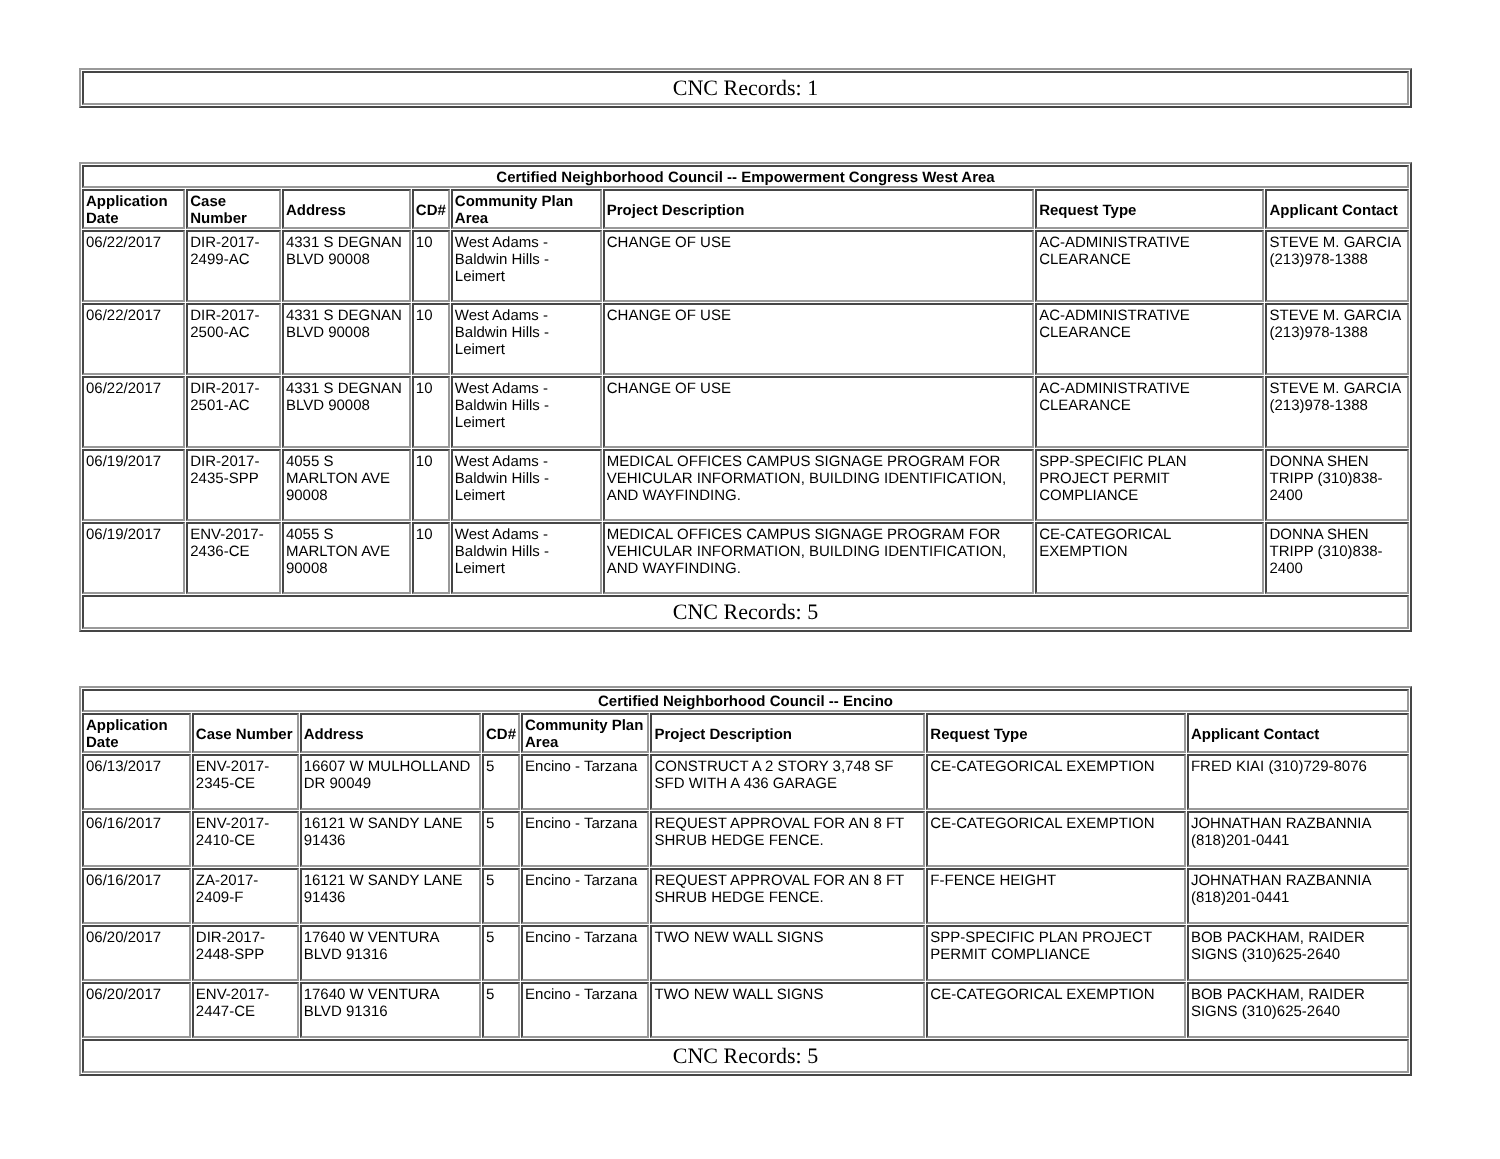| CNC Records: 1 |
| Certified Neighborhood Council -- Empowerment Congress West Area | | | | | | | |
| --- | --- | --- | --- | --- | --- | --- | --- |
| Application Date | Case Number | Address | CD# | Community Plan Area | Project Description | Request Type | Applicant Contact |
| 06/22/2017 | DIR-2017-2499-AC | 4331 S DEGNAN BLVD 90008 | 10 | West Adams - Baldwin Hills - Leimert | CHANGE OF USE | AC-ADMINISTRATIVE CLEARANCE | STEVE M. GARCIA (213)978-1388 |
| 06/22/2017 | DIR-2017-2500-AC | 4331 S DEGNAN BLVD 90008 | 10 | West Adams - Baldwin Hills - Leimert | CHANGE OF USE | AC-ADMINISTRATIVE CLEARANCE | STEVE M. GARCIA (213)978-1388 |
| 06/22/2017 | DIR-2017-2501-AC | 4331 S DEGNAN BLVD 90008 | 10 | West Adams - Baldwin Hills - Leimert | CHANGE OF USE | AC-ADMINISTRATIVE CLEARANCE | STEVE M. GARCIA (213)978-1388 |
| 06/19/2017 | DIR-2017-2435-SPP | 4055 S MARLTON AVE 90008 | 10 | West Adams - Baldwin Hills - Leimert | MEDICAL OFFICES CAMPUS SIGNAGE PROGRAM FOR VEHICULAR INFORMATION, BUILDING IDENTIFICATION, AND WAYFINDING. | SPP-SPECIFIC PLAN PROJECT PERMIT COMPLIANCE | DONNA SHEN TRIPP (310)838-2400 |
| 06/19/2017 | ENV-2017-2436-CE | 4055 S MARLTON AVE 90008 | 10 | West Adams - Baldwin Hills - Leimert | MEDICAL OFFICES CAMPUS SIGNAGE PROGRAM FOR VEHICULAR INFORMATION, BUILDING IDENTIFICATION, AND WAYFINDING. | CE-CATEGORICAL EXEMPTION | DONNA SHEN TRIPP (310)838-2400 |
| CNC Records: 5 | | | | | | | |
| Certified Neighborhood Council -- Encino | | | | | | | |
| --- | --- | --- | --- | --- | --- | --- | --- |
| Application Date | Case Number | Address | CD# | Community Plan Area | Project Description | Request Type | Applicant Contact |
| 06/13/2017 | ENV-2017-2345-CE | 16607 W MULHOLLAND DR 90049 | 5 | Encino - Tarzana | CONSTRUCT A 2 STORY 3,748 SF SFD WITH A 436 GARAGE | CE-CATEGORICAL EXEMPTION | FRED KIAI (310)729-8076 |
| 06/16/2017 | ENV-2017-2410-CE | 16121 W SANDY LANE 91436 | 5 | Encino - Tarzana | REQUEST APPROVAL FOR AN 8 FT SHRUB HEDGE FENCE. | CE-CATEGORICAL EXEMPTION | JOHNATHAN RAZBANNIA (818)201-0441 |
| 06/16/2017 | ZA-2017-2409-F | 16121 W SANDY LANE 91436 | 5 | Encino - Tarzana | REQUEST APPROVAL FOR AN 8 FT SHRUB HEDGE FENCE. | F-FENCE HEIGHT | JOHNATHAN RAZBANNIA (818)201-0441 |
| 06/20/2017 | DIR-2017-2448-SPP | 17640 W VENTURA BLVD 91316 | 5 | Encino - Tarzana | TWO NEW WALL SIGNS | SPP-SPECIFIC PLAN PROJECT PERMIT COMPLIANCE | BOB PACKHAM, RAIDER SIGNS (310)625-2640 |
| 06/20/2017 | ENV-2017-2447-CE | 17640 W VENTURA BLVD 91316 | 5 | Encino - Tarzana | TWO NEW WALL SIGNS | CE-CATEGORICAL EXEMPTION | BOB PACKHAM, RAIDER SIGNS (310)625-2640 |
| CNC Records: 5 | | | | | | | |